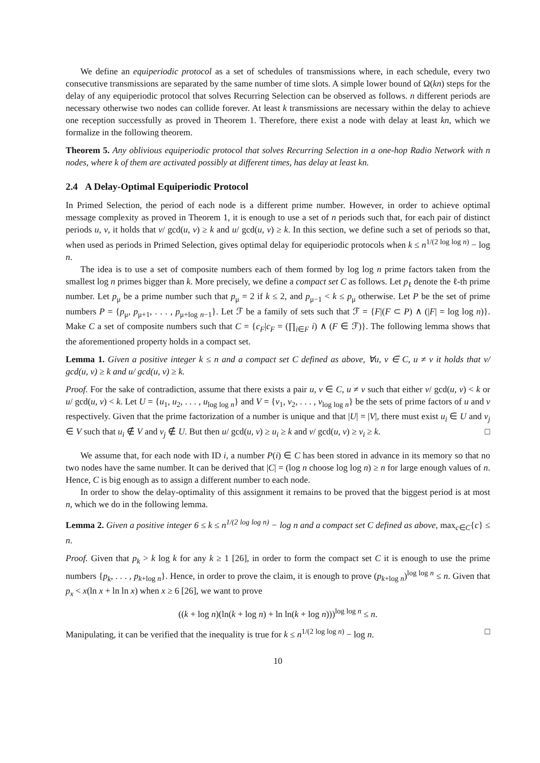We define an equiperiodic protocol as a set of schedules of transmissions where, in each schedule, every two consecutive transmissions are separated by the same number of time slots. A simple lower bound of Ω(kn) steps for the delay of any equiperiodic protocol that solves Recurring Selection can be observed as follows. n different periods are necessary otherwise two nodes can collide forever. At least k transmissions are necessary within the delay to achieve one reception successfully as proved in Theorem 1. Therefore, there exist a node with delay at least kn, which we formalize in the following theorem.
Theorem 5. Any oblivious equiperiodic protocol that solves Recurring Selection in a one-hop Radio Network with n nodes, where k of them are activated possibly at different times, has delay at least kn.
2.4 A Delay-Optimal Equiperiodic Protocol
In Primed Selection, the period of each node is a different prime number. However, in order to achieve optimal message complexity as proved in Theorem 1, it is enough to use a set of n periods such that, for each pair of distinct periods u, v, it holds that v/ gcd(u, v) ≥ k and u/ gcd(u, v) ≥ k. In this section, we define such a set of periods so that, when used as periods in Primed Selection, gives optimal delay for equiperiodic protocols when k ≤ n<sup>1/(2 log log n)</sup> − log n.
The idea is to use a set of composite numbers each of them formed by log log n prime factors taken from the smallest log n primes bigger than k. More precisely, we define a compact set C as follows. Let p<sub>ℓ</sub> denote the ℓ-th prime number. Let p<sub>μ</sub> be a prime number such that p<sub>μ</sub> = 2 if k ≤ 2, and p<sub>μ−1</sub> < k ≤ p<sub>μ</sub> otherwise. Let P be the set of prime numbers P = {p<sub>μ</sub>, p<sub>μ+1</sub>, . . . , p<sub>μ+log n−1</sub>}. Let ℱ be a family of sets such that ℱ = {F|(F ⊂ P) ∧ (|F| = log log n)}. Make C a set of composite numbers such that C = {c<sub>F</sub>|c<sub>F</sub> = (∏<sub>i∈F</sub> i) ∧ (F ∈ ℱ)}. The following lemma shows that the aforementioned property holds in a compact set.
Lemma 1. Given a positive integer k ≤ n and a compact set C defined as above, ∀u, v ∈ C, u ≠ v it holds that v/ gcd(u, v) ≥ k and u/ gcd(u, v) ≥ k.
Proof. For the sake of contradiction, assume that there exists a pair u, v ∈ C, u ≠ v such that either v/ gcd(u, v) < k or u/ gcd(u, v) < k. Let U = {u<sub>1</sub>, u<sub>2</sub>, . . . , u<sub>log log n</sub>} and V = {v<sub>1</sub>, v<sub>2</sub>, . . . , v<sub>log log n</sub>} be the sets of prime factors of u and v respectively. Given that the prime factorization of a number is unique and that |U| = |V|, there must exist u<sub>i</sub> ∈ U and v<sub>j</sub> ∈ V such that u<sub>i</sub> ∉ V and v<sub>j</sub> ∉ U. But then u/ gcd(u, v) ≥ u<sub>i</sub> ≥ k and v/ gcd(u, v) ≥ v<sub>i</sub> ≥ k. □
We assume that, for each node with ID i, a number P(i) ∈ C has been stored in advance in its memory so that no two nodes have the same number. It can be derived that |C| = (log n choose log log n) ≥ n for large enough values of n. Hence, C is big enough as to assign a different number to each node.
In order to show the delay-optimality of this assignment it remains to be proved that the biggest period is at most n, which we do in the following lemma.
Lemma 2. Given a positive integer 6 ≤ k ≤ n<sup>1/(2 log log n)</sup> − log n and a compact set C defined as above, max<sub>c∈C</sub>{c} ≤ n.
Proof. Given that p<sub>k</sub> > k log k for any k ≥ 1 [26], in order to form the compact set C it is enough to use the prime numbers {p<sub>k</sub>, . . . , p<sub>k+log n</sub>}. Hence, in order to prove the claim, it is enough to prove (p<sub>k+log n</sub>)<sup>log log n</sup> ≤ n. Given that p<sub>x</sub> < x(ln x + ln ln x) when x ≥ 6 [26], we want to prove
((k + log n)(ln(k + log n) + ln ln(k + log n)))<sup>log log n</sup> ≤ n.
Manipulating, it can be verified that the inequality is true for k ≤ n<sup>1/(2 log log n)</sup> − log n. □
10